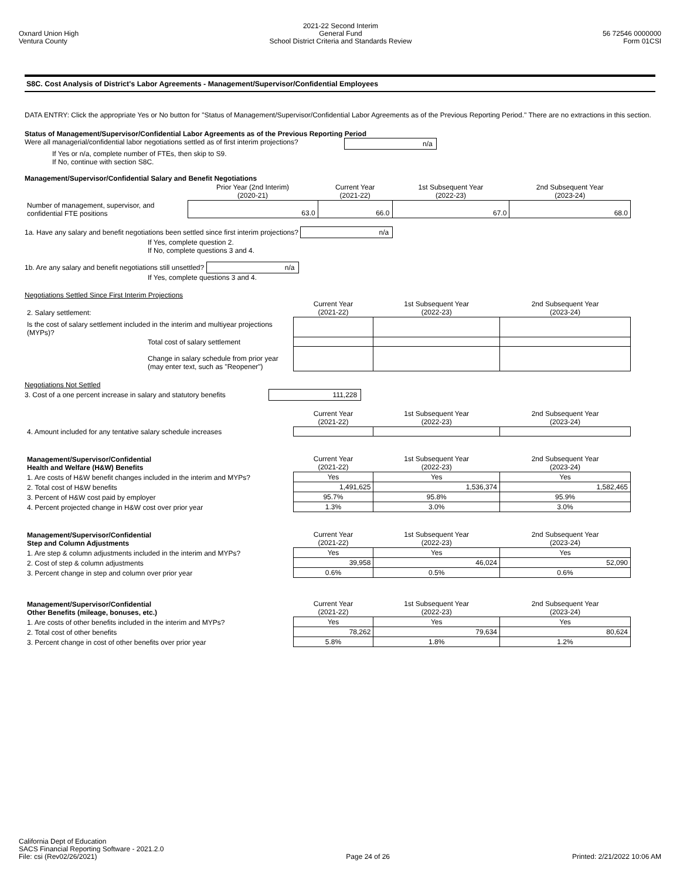Oxnard Union High
Ventura County
2021-22 Second Interim
General Fund
School District Criteria and Standards Review
56 72546 0000000
Form 01CSI
S8C. Cost Analysis of District's Labor Agreements - Management/Supervisor/Confidential Employees
DATA ENTRY: Click the appropriate Yes or No button for "Status of Management/Supervisor/Confidential Labor Agreements as of the Previous Reporting Period." There are no extractions in this section.
Status of Management/Supervisor/Confidential Labor Agreements as of the Previous Reporting Period
Were all managerial/confidential labor negotiations settled as of first interim projections? n/a
If Yes or n/a, complete number of FTEs, then skip to S9.
If No, continue with section S8C.
Management/Supervisor/Confidential Salary and Benefit Negotiations
| | Prior Year (2nd Interim) (2020-21) | Current Year (2021-22) | 1st Subsequent Year (2022-23) | 2nd Subsequent Year (2023-24) |
| Number of management, supervisor, and confidential FTE positions | 63.0 | 66.0 | 67.0 | 68.0 |
1a. Have any salary and benefit negotiations been settled since first interim projections? n/a
If Yes, complete question 2.
If No, complete questions 3 and 4.
1b. Are any salary and benefit negotiations still unsettled? n/a
If Yes, complete questions 3 and 4.
Negotiations Settled Since First Interim Projections
| 2. Salary settlement: | Current Year (2021-22) | 1st Subsequent Year (2022-23) | 2nd Subsequent Year (2023-24) |
| Is the cost of salary settlement included in the interim and multiyear projections (MYPs)? | | | |
| Total cost of salary settlement | | | |
| Change in salary schedule from prior year (may enter text, such as "Reopener") | | | |
Negotiations Not Settled
3. Cost of a one percent increase in salary and statutory benefits 111,228
| | Current Year (2021-22) | 1st Subsequent Year (2022-23) | 2nd Subsequent Year (2023-24) |
| 4. Amount included for any tentative salary schedule increases | | | |
| Management/Supervisor/Confidential Health and Welfare (H&W) Benefits | Current Year (2021-22) | 1st Subsequent Year (2022-23) | 2nd Subsequent Year (2023-24) |
| 1. Are costs of H&W benefit changes included in the interim and MYPs? | Yes | Yes | Yes |
| 2. Total cost of H&W benefits | 1,491,625 | 1,536,374 | 1,582,465 |
| 3. Percent of H&W cost paid by employer | 95.7% | 95.8% | 95.9% |
| 4. Percent projected change in H&W cost over prior year | 1.3% | 3.0% | 3.0% |
| Management/Supervisor/Confidential Step and Column Adjustments | Current Year (2021-22) | 1st Subsequent Year (2022-23) | 2nd Subsequent Year (2023-24) |
| 1. Are step & column adjustments included in the interim and MYPs? | Yes | Yes | Yes |
| 2. Cost of step & column adjustments | 39,958 | 46,024 | 52,090 |
| 3. Percent change in step and column over prior year | 0.6% | 0.5% | 0.6% |
| Management/Supervisor/Confidential Other Benefits (mileage, bonuses, etc.) | Current Year (2021-22) | 1st Subsequent Year (2022-23) | 2nd Subsequent Year (2023-24) |
| 1. Are costs of other benefits included in the interim and MYPs? | Yes | Yes | Yes |
| 2. Total cost of other benefits | 78,262 | 79,634 | 80,624 |
| 3. Percent change in cost of other benefits over prior year | 5.8% | 1.8% | 1.2% |
California Dept of Education
SACS Financial Reporting Software - 2021.2.0
File: csi (Rev02/26/2021)
Page 24 of 26
Printed: 2/21/2022 10:06 AM